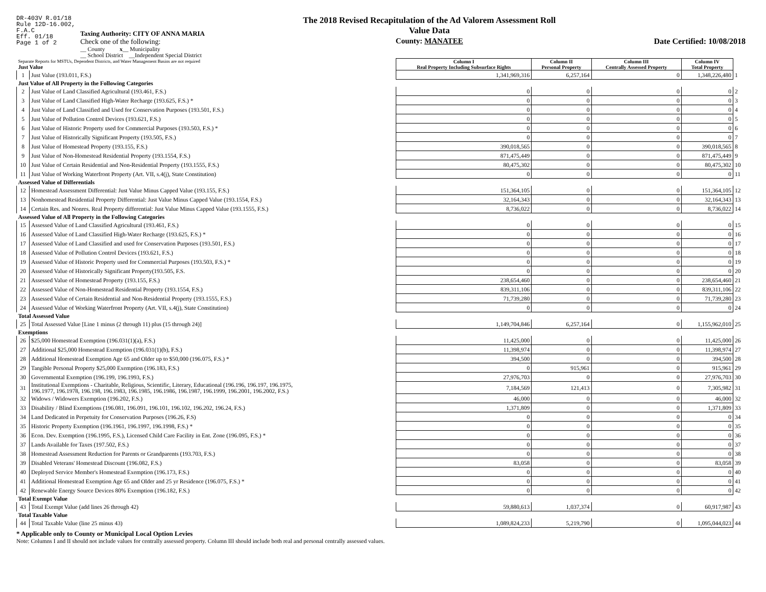DR-403V R.01/18
Rule 12D-16.002,
F.A.C
Eff. 01/18
Page 1 of 2
Taxing Authority: CITY OF ANNA MARIA
Check one of the following:
__ County x__ Municipality
__ School District __Independent Special District
The 2018 Revised Recapitulation of the Ad Valorem Assessment Roll
Value Data
County: MANATEE
Date Certified: 10/08/2018
| Separate Reports for MSTUs, Dependent Districts, and Water Management Basins are not required Just Value | | Column I Real Property Including Subsurface Rights | Column II Personal Property | Column III Centrally Assessed Property | Column IV Total Property | |
| 1 | Just Value (193.011, F.S.) | 1,341,969,316 | 6,257,164 | 0 | 1,348,226,480 | 1 |
| Just Value of All Property in the Following Categories | | | | | | |
| 2 | Just Value of Land Classified Agricultural (193.461, F.S.) | 0 | 0 | 0 | 0 | 2 |
| 3 | Just Value of Land Classified High-Water Recharge (193.625, F.S.) * | 0 | 0 | 0 | 0 | 3 |
| 4 | Just Value of Land Classified and Used for Conservation Purposes (193.501, F.S.) | 0 | 0 | 0 | 0 | 4 |
| 5 | Just Value of Pollution Control Devices (193.621, F.S.) | 0 | 0 | 0 | 0 | 5 |
| 6 | Just Value of Historic Property used for Commercial Purposes (193.503, F.S.) * | 0 | 0 | 0 | 0 | 6 |
| 7 | Just Value of Historically Significant Property (193.505, F.S.) | 0 | 0 | 0 | 0 | 7 |
| 8 | Just Value of Homestead Property (193.155, F.S.) | 390,018,565 | 0 | 0 | 390,018,565 | 8 |
| 9 | Just Value of Non-Homestead Residential Property (193.1554, F.S.) | 871,475,449 | 0 | 0 | 871,475,449 | 9 |
| 10 | Just Value of Certain Residential and Non-Residential Property (193.1555, F.S.) | 80,475,302 | 0 | 0 | 80,475,302 | 10 |
| 11 | Just Value of Working Waterfront Property (Art. VII, s.4(j), State Constitution) | 0 | 0 | 0 | 0 | 11 |
| Assessed Value of Differentials | | | | | | |
| 12 | Homestead Assessment Differential: Just Value Minus Capped Value (193.155, F.S.) | 151,364,105 | 0 | 0 | 151,364,105 | 12 |
| 13 | Nonhomestead Residential Property Differential: Just Value Minus Capped Value (193.1554, F.S.) | 32,164,343 | 0 | 0 | 32,164,343 | 13 |
| 14 | Certain Res. and Nonres. Real Property differential: Just Value Minus Capped Value (193.1555, F.S.) | 8,736,022 | 0 | 0 | 8,736,022 | 14 |
| Assessed Value of All Property in the Following Categories | | | | | | |
| 15 | Assessed Value of Land Classified Agricultural (193.461, F.S.) | 0 | 0 | 0 | 0 | 15 |
| 16 | Assessed Value of Land Classified High-Water Recharge (193.625, F.S.) * | 0 | 0 | 0 | 0 | 16 |
| 17 | Assessed Value of Land Classified and used for Conservation Purposes (193.501, F.S.) | 0 | 0 | 0 | 0 | 17 |
| 18 | Assessed Value of Pollution Control Devices (193.621, F.S.) | 0 | 0 | 0 | 0 | 18 |
| 19 | Assessed Value of Historic Property used for Commercial Purposes (193.503, F.S.) * | 0 | 0 | 0 | 0 | 19 |
| 20 | Assessed Value of Historically Significant Property(193.505, F.S. | 0 | 0 | 0 | 0 | 20 |
| 21 | Assessed Value of Homestead Property (193.155, F.S.) | 238,654,460 | 0 | 0 | 238,654,460 | 21 |
| 22 | Assessed Value of Non-Homestead Residential Property (193.1554, F.S.) | 839,311,106 | 0 | 0 | 839,311,106 | 22 |
| 23 | Assessed Value of Certain Residential and Non-Residential Property (193.1555, F.S.) | 71,739,280 | 0 | 0 | 71,739,280 | 23 |
| 24 | Assessed Value of Working Waterfront Property (Art. VII, s.4(j), State Constitution) | 0 | 0 | 0 | 0 | 24 |
| Total Assessed Value | | | | | | |
| 25 | Total Assessed Value [Line 1 minus (2 through 11) plus (15 through 24)] | 1,149,704,846 | 6,257,164 | 0 | 1,155,962,010 | 25 |
| Exemptions | | | | | | |
| 26 | $25,000 Homestead Exemption (196.031(1)(a), F.S.) | 11,425,000 | 0 | 0 | 11,425,000 | 26 |
| 27 | Additional $25,000 Homestead Exemption (196.031(1)(b), F.S.) | 11,398,974 | 0 | 0 | 11,398,974 | 27 |
| 28 | Additional Homestead Exemption Age 65 and Older up to $50,000 (196.075, F.S.) * | 394,500 | 0 | 0 | 394,500 | 28 |
| 29 | Tangible Personal Property $25,000 Exemption (196.183, F.S.) | 0 | 915,961 | 0 | 915,961 | 29 |
| 30 | Governmental Exemption (196.199, 196.1993, F.S.) | 27,976,703 | 0 | 0 | 27,976,703 | 30 |
| 31 | Institutional Exemptions - Charitable, Religious, Scientific, Literary, Educational (196.196, 196.197, 196.1975, 196.1977, 196.1978, 196.198, 196.1983, 196.1985, 196.1986, 196.1987, 196.1999, 196.2001, 196.2002, F.S.) | 7,184,569 | 121,413 | 0 | 7,305,982 | 31 |
| 32 | Widows / Widowers Exemption (196.202, F.S.) | 46,000 | 0 | 0 | 46,000 | 32 |
| 33 | Disability / Blind Exemptions (196.081, 196.091, 196.101, 196.102, 196.202, 196.24, F.S.) | 1,371,809 | 0 | 0 | 1,371,809 | 33 |
| 34 | Land Dedicated in Perpetuity for Conservation Purposes (196.26, F.S) | 0 | 0 | 0 | 0 | 34 |
| 35 | Historic Property Exemption (196.1961, 196.1997, 196.1998, F.S.) * | 0 | 0 | 0 | 0 | 35 |
| 36 | Econ. Dev. Exemption (196.1995, F.S.), Licensed Child Care Facility in Ent. Zone (196.095, F.S.) * | 0 | 0 | 0 | 0 | 36 |
| 37 | Lands Available for Taxes (197.502, F.S.) | 0 | 0 | 0 | 0 | 37 |
| 38 | Homestead Assessment Reduction for Parents or Grandparents (193.703, F.S.) | 0 | 0 | 0 | 0 | 38 |
| 39 | Disabled Veterans' Homestead Discount (196.082, F.S.) | 83,058 | 0 | 0 | 83,058 | 39 |
| 40 | Deployed Service Member's Homestead Exemption (196.173, F.S.) | 0 | 0 | 0 | 0 | 40 |
| 41 | Additional Homestead Exemption Age 65 and Older and 25 yr Residence (196.075, F.S.) * | 0 | 0 | 0 | 0 | 41 |
| 42 | Renewable Energy Source Devices 80% Exemption (196.182, F.S.) | 0 | 0 | 0 | 0 | 42 |
| Total Exempt Value | | | | | | |
| 43 | Total Exempt Value (add lines 26 through 42) | 59,880,613 | 1,037,374 | 0 | 60,917,987 | 43 |
| Total Taxable Value | | | | | | |
| 44 | Total Taxable Value (line 25 minus 43) | 1,089,824,233 | 5,219,790 | 0 | 1,095,044,023 | 44 |
* Applicable only to County or Municipal Local Option Levies
Note: Columns I and II should not include values for centrally assessed property. Column III should include both real and personal centrally assessed values.